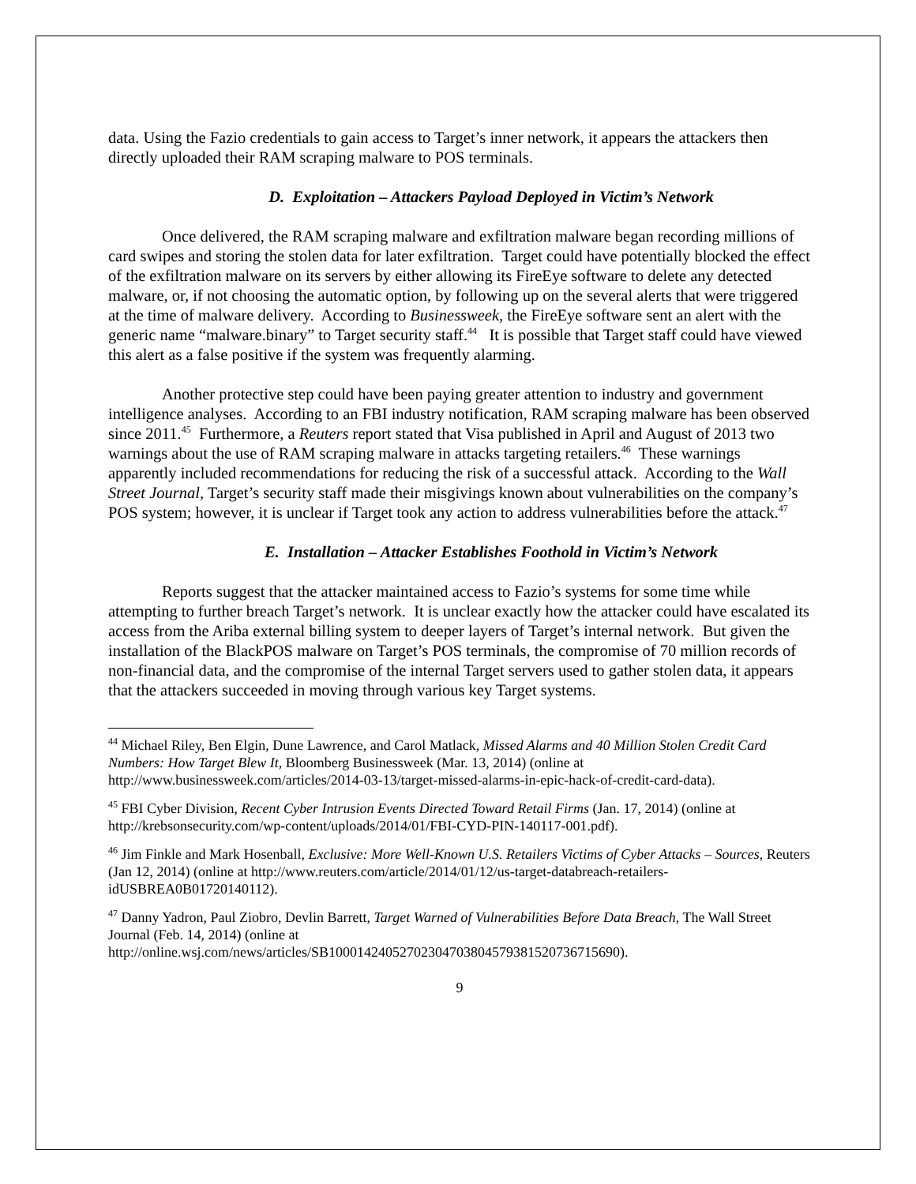data. Using the Fazio credentials to gain access to Target’s inner network, it appears the attackers then directly uploaded their RAM scraping malware to POS terminals.
D. Exploitation – Attackers Payload Deployed in Victim’s Network
Once delivered, the RAM scraping malware and exfiltration malware began recording millions of card swipes and storing the stolen data for later exfiltration. Target could have potentially blocked the effect of the exfiltration malware on its servers by either allowing its FireEye software to delete any detected malware, or, if not choosing the automatic option, by following up on the several alerts that were triggered at the time of malware delivery. According to Businessweek, the FireEye software sent an alert with the generic name “malware.binary” to Target security staff.<sup>44</sup> It is possible that Target staff could have viewed this alert as a false positive if the system was frequently alarming.
Another protective step could have been paying greater attention to industry and government intelligence analyses. According to an FBI industry notification, RAM scraping malware has been observed since 2011.<sup>45</sup> Furthermore, a Reuters report stated that Visa published in April and August of 2013 two warnings about the use of RAM scraping malware in attacks targeting retailers.<sup>46</sup> These warnings apparently included recommendations for reducing the risk of a successful attack. According to the Wall Street Journal, Target’s security staff made their misgivings known about vulnerabilities on the company’s POS system; however, it is unclear if Target took any action to address vulnerabilities before the attack.<sup>47</sup>
E. Installation – Attacker Establishes Foothold in Victim’s Network
Reports suggest that the attacker maintained access to Fazio’s systems for some time while attempting to further breach Target’s network. It is unclear exactly how the attacker could have escalated its access from the Ariba external billing system to deeper layers of Target’s internal network. But given the installation of the BlackPOS malware on Target’s POS terminals, the compromise of 70 million records of non-financial data, and the compromise of the internal Target servers used to gather stolen data, it appears that the attackers succeeded in moving through various key Target systems.
<sup>44</sup> Michael Riley, Ben Elgin, Dune Lawrence, and Carol Matlack, Missed Alarms and 40 Million Stolen Credit Card Numbers: How Target Blew It, Bloomberg Businessweek (Mar. 13, 2014) (online at http://www.businessweek.com/articles/2014-03-13/target-missed-alarms-in-epic-hack-of-credit-card-data).
<sup>45</sup> FBI Cyber Division, Recent Cyber Intrusion Events Directed Toward Retail Firms (Jan. 17, 2014) (online at http://krebsonsecurity.com/wp-content/uploads/2014/01/FBI-CYD-PIN-140117-001.pdf).
<sup>46</sup> Jim Finkle and Mark Hosenball, Exclusive: More Well-Known U.S. Retailers Victims of Cyber Attacks – Sources, Reuters (Jan 12, 2014) (online at http://www.reuters.com/article/2014/01/12/us-target-databreach-retailers-idUSBREA0B01720140112).
<sup>47</sup> Danny Yadron, Paul Ziobro, Devlin Barrett, Target Warned of Vulnerabilities Before Data Breach, The Wall Street Journal (Feb. 14, 2014) (online at http://online.wsj.com/news/articles/SB10001424052702304703804579381520736715690).
9